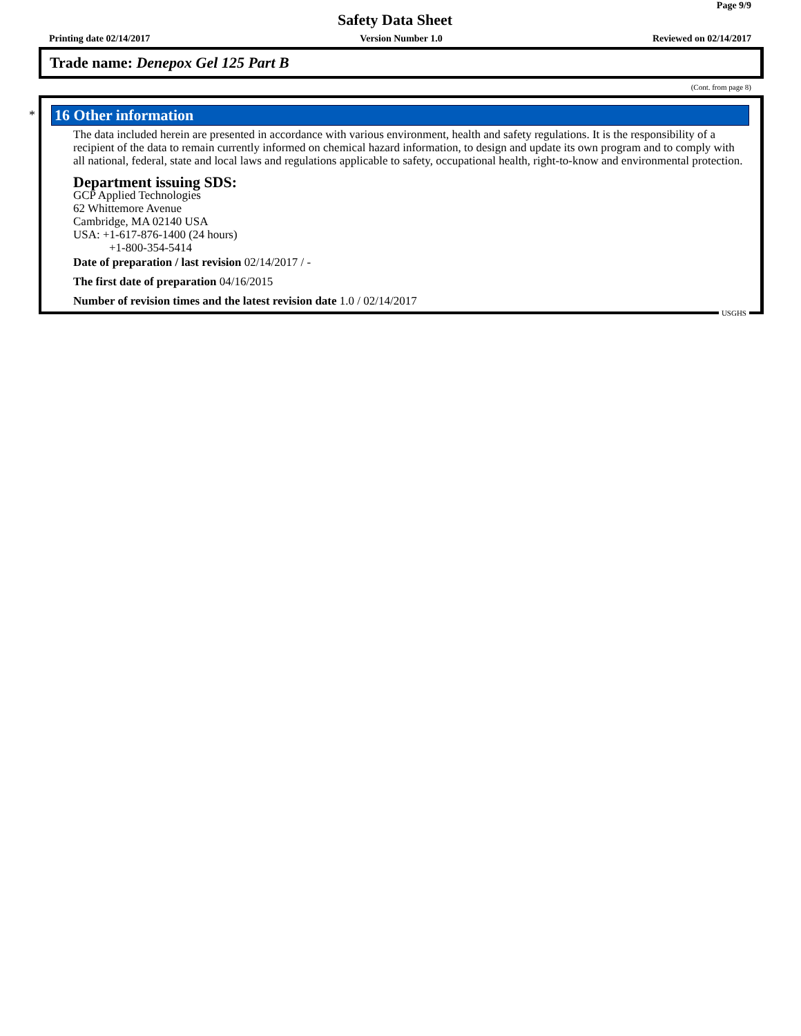Page 9/9
Safety Data Sheet
Printing date 02/14/2017 Version Number 1.0 Reviewed on 02/14/2017
Trade name: Denepox Gel 125 Part B
(Cont. from page 8)
*
16 Other information
The data included herein are presented in accordance with various environment, health and safety regulations. It is the responsibility of a recipient of the data to remain currently informed on chemical hazard information, to design and update its own program and to comply with all national, federal, state and local laws and regulations applicable to safety, occupational health, right-to-know and environmental protection.
Department issuing SDS:
GCP Applied Technologies
62 Whittemore Avenue
Cambridge, MA 02140 USA
USA: +1-617-876-1400 (24 hours)
+1-800-354-5414
Date of preparation / last revision 02/14/2017 / -
The first date of preparation 04/16/2015
Number of revision times and the latest revision date 1.0 / 02/14/2017
USGHS